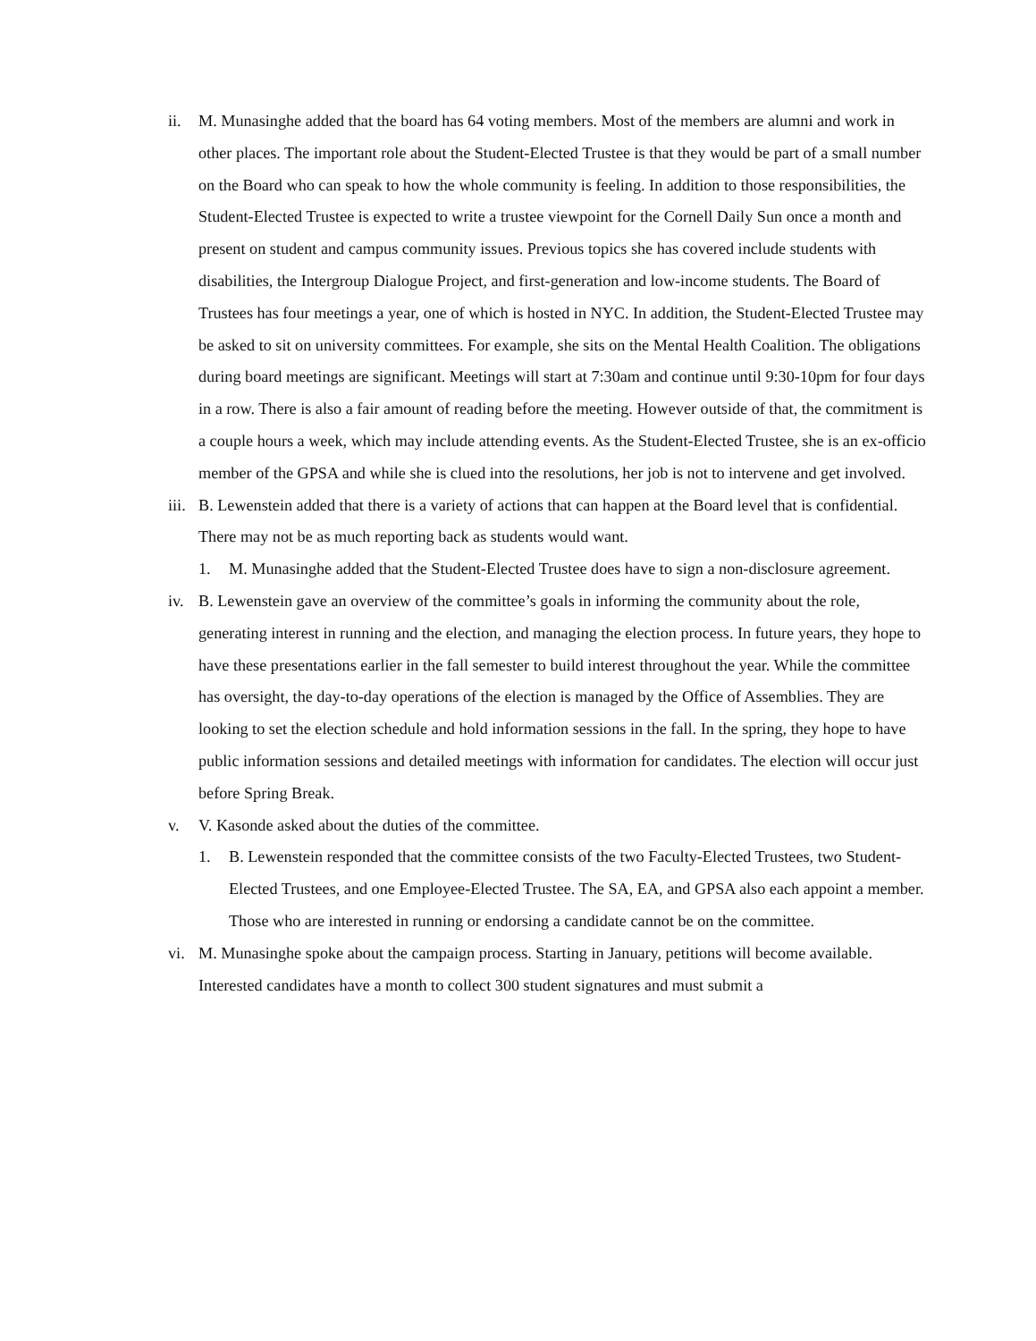ii. M. Munasinghe added that the board has 64 voting members. Most of the members are alumni and work in other places. The important role about the Student-Elected Trustee is that they would be part of a small number on the Board who can speak to how the whole community is feeling. In addition to those responsibilities, the Student-Elected Trustee is expected to write a trustee viewpoint for the Cornell Daily Sun once a month and present on student and campus community issues. Previous topics she has covered include students with disabilities, the Intergroup Dialogue Project, and first-generation and low-income students. The Board of Trustees has four meetings a year, one of which is hosted in NYC. In addition, the Student-Elected Trustee may be asked to sit on university committees. For example, she sits on the Mental Health Coalition. The obligations during board meetings are significant. Meetings will start at 7:30am and continue until 9:30-10pm for four days in a row. There is also a fair amount of reading before the meeting. However outside of that, the commitment is a couple hours a week, which may include attending events. As the Student-Elected Trustee, she is an ex-officio member of the GPSA and while she is clued into the resolutions, her job is not to intervene and get involved.
iii. B. Lewenstein added that there is a variety of actions that can happen at the Board level that is confidential. There may not be as much reporting back as students would want.
1. M. Munasinghe added that the Student-Elected Trustee does have to sign a non-disclosure agreement.
iv. B. Lewenstein gave an overview of the committee’s goals in informing the community about the role, generating interest in running and the election, and managing the election process. In future years, they hope to have these presentations earlier in the fall semester to build interest throughout the year. While the committee has oversight, the day-to-day operations of the election is managed by the Office of Assemblies. They are looking to set the election schedule and hold information sessions in the fall. In the spring, they hope to have public information sessions and detailed meetings with information for candidates. The election will occur just before Spring Break.
v. V. Kasonde asked about the duties of the committee.
1. B. Lewenstein responded that the committee consists of the two Faculty-Elected Trustees, two Student-Elected Trustees, and one Employee-Elected Trustee. The SA, EA, and GPSA also each appoint a member. Those who are interested in running or endorsing a candidate cannot be on the committee.
vi. M. Munasinghe spoke about the campaign process. Starting in January, petitions will become available. Interested candidates have a month to collect 300 student signatures and must submit a